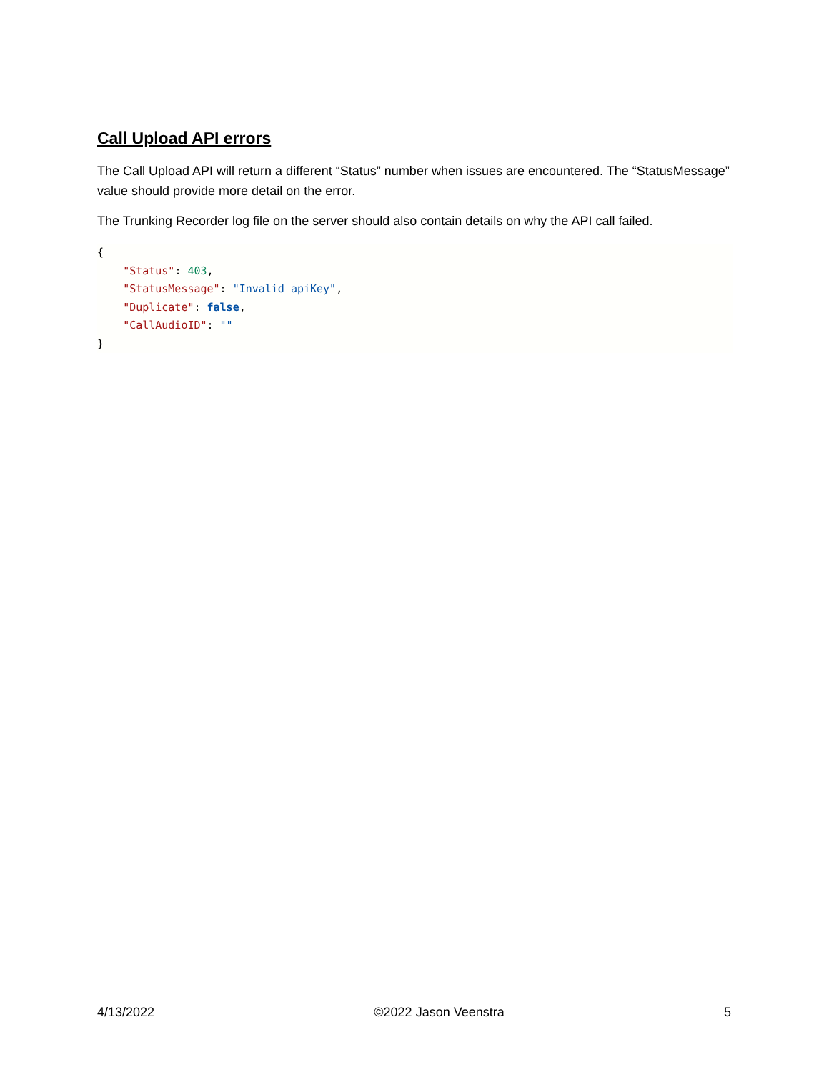Call Upload API errors
The Call Upload API will return a different “Status” number when issues are encountered. The “StatusMessage” value should provide more detail on the error.
The Trunking Recorder log file on the server should also contain details on why the API call failed.
{
    "Status": 403,
    "StatusMessage": "Invalid apiKey",
    "Duplicate": false,
    "CallAudioID": ""
}
4/13/2022 ©2022 Jason Veenstra 5